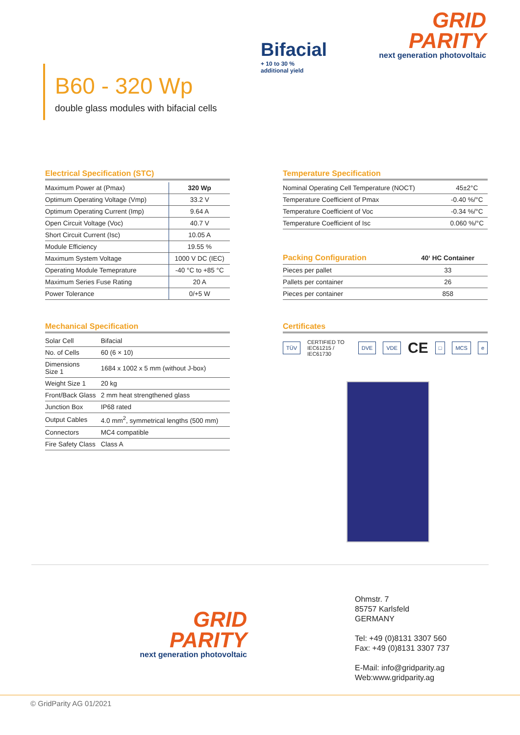B60 - 320 Wp
double glass modules with bifacial cells
Bifacial
+ 10 to 30 %
additional yield
GRID
PARITY
next generation photovoltaic
Electrical Specification (STC)
| Maximum Power at (Pmax) | 320 Wp |
| Optimum Operating Voltage (Vmp) | 33.2 V |
| Optimum Operating Current (Imp) | 9.64 A |
| Open Circuit Voltage (Voc) | 40.7 V |
| Short Circuit Current (Isc) | 10.05 A |
| Module Efficiency | 19.55 % |
| Maximum System Voltage | 1000 V DC (IEC) |
| Operating Module Temeprature | -40 °C to +85 °C |
| Maximum Series Fuse Rating | 20 A |
| Power Tolerance | 0/+5 W |
Mechanical Specification
| Solar Cell | Bifacial |
| No. of Cells | 60 (6 × 10) |
| Dimensions Size 1 | 1684 x 1002 x 5 mm (without J-box) |
| Weight Size 1 | 20 kg |
| Front/Back Glass | 2 mm heat strengthened glass |
| Junction Box | IP68 rated |
| Output Cables | 4.0 mm<sup>2</sup>, symmetrical lengths (500 mm) |
| Connectors | MC4 compatible |
| Fire Safety Class | Class A |
Temperature Specification
| Nominal Operating Cell Temperature (NOCT) | 45±2°C |
| Temperature Coefficient of Pmax | -0.40 %/°C |
| Temperature Coefficient of Voc | -0.34 %/°C |
| Temperature Coefficient of Isc | 0.060 %/°C |
| Packing Configuration | 40‘ HC Container |
| --- | --- |
| Pieces per pallet | 33 |
| Pallets per container | 26 |
| Pieces per container | 858 |
Certificates
TÜV
CERTIFIED TO
IEC61215 / IEC61730
DVE VDE CE □ MCS e
GRID
PARITY
next generation photovoltaic
Ohmstr. 7
85757 Karlsfeld
GERMANY
Tel: +49 (0)8131 3307 560
Fax: +49 (0)8131 3307 737
E-Mail: info@gridparity.ag
Web:www.gridparity.ag
© GridParity AG 01/2021